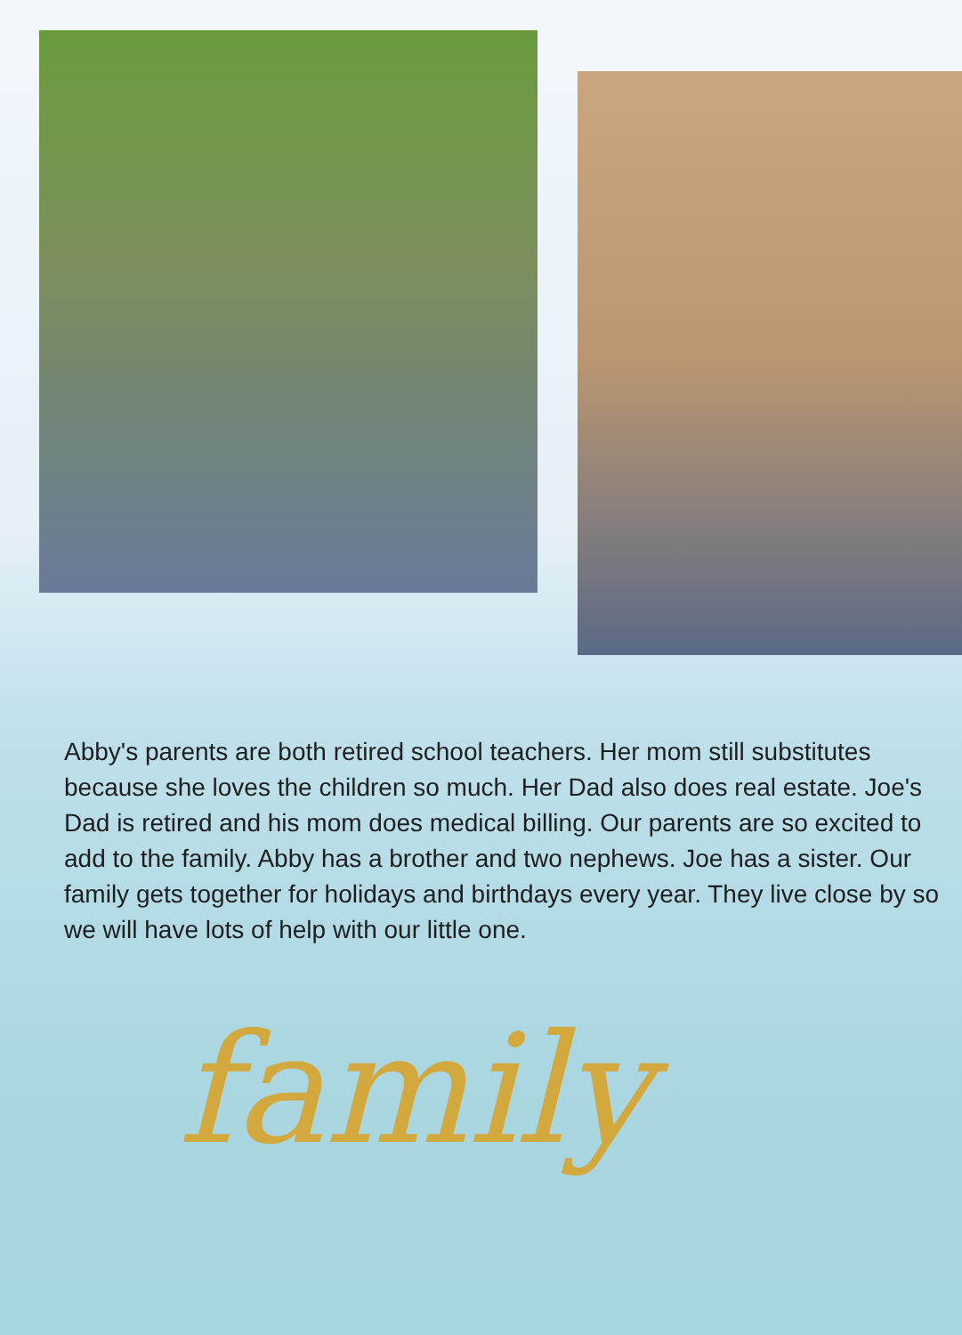Abby's parents are both retired school teachers. Her mom still substitutes because she loves the children so much. Her Dad also does real estate. Joe's Dad is retired and his mom does medical billing. Our parents are so excited to add to the family. Abby has a brother and two nephews. Joe has a sister. Our family gets together for holidays and birthdays every year. They live close by so we will have lots of help with our little one.
family